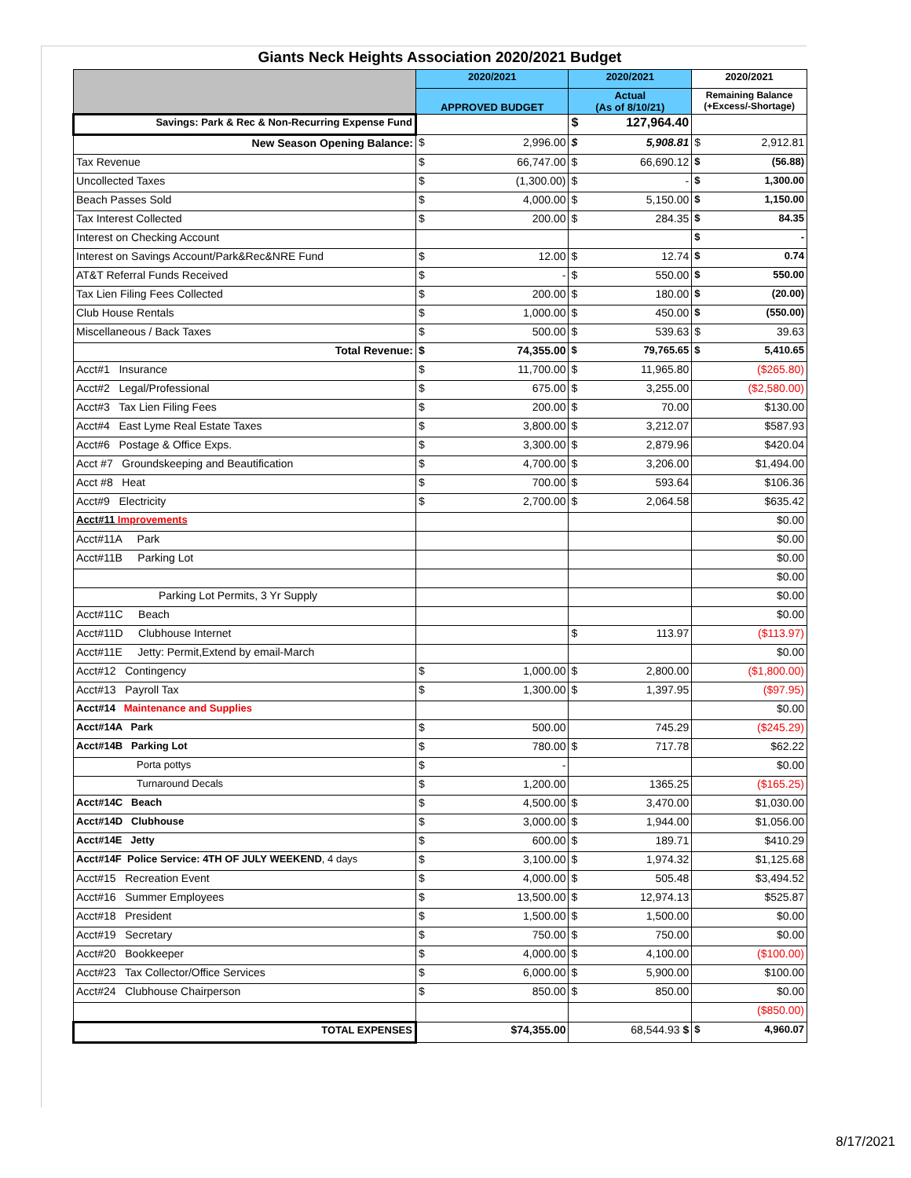Giants Neck Heights Association 2020/2021 Budget
| | 2020/2021 | 2020/2021 | 2020/2021 |
| --- | --- | --- | --- |
| | APPROVED BUDGET | Actual (As of 8/10/21) | Remaining Balance (+Excess/-Shortage) |
| Savings: Park & Rec & Non-Recurring Expense Fund | | $ 127,964.40 | |
| New Season Opening Balance: | $ 2,996.00 | $ 5,908.81 | $ 2,912.81 |
| Tax Revenue | $ 66,747.00 | $ 66,690.12 | $ (56.88) |
| Uncollected Taxes | $ (1,300.00) | $ - | $ 1,300.00 |
| Beach Passes Sold | $ 4,000.00 | $ 5,150.00 | $ 1,150.00 |
| Tax Interest Collected | $ 200.00 | $ 284.35 | $ 84.35 |
| Interest on Checking Account | | | $ - |
| Interest on Savings Account/Park&Rec&NRE Fund | $ 12.00 | $ 12.74 | $ 0.74 |
| AT&T Referral Funds Received | $ - | $ 550.00 | $ 550.00 |
| Tax Lien Filing Fees Collected | $ 200.00 | $ 180.00 | $ (20.00) |
| Club House Rentals | $ 1,000.00 | $ 450.00 | $ (550.00) |
| Miscellaneous / Back Taxes | $ 500.00 | $ 539.63 | $ 39.63 |
| Total Revenue: | $ 74,355.00 | $ 79,765.65 | $ 5,410.65 |
| Acct#1 Insurance | $ 11,700.00 | $ 11,965.80 | ($265.80) |
| Acct#2 Legal/Professional | $ 675.00 | $ 3,255.00 | ($2,580.00) |
| Acct#3 Tax Lien Filing Fees | $ 200.00 | $ 70.00 | $130.00 |
| Acct#4 East Lyme Real Estate Taxes | $ 3,800.00 | $ 3,212.07 | $587.93 |
| Acct#6 Postage & Office Exps. | $ 3,300.00 | $ 2,879.96 | $420.04 |
| Acct #7 Groundskeeping and Beautification | $ 4,700.00 | $ 3,206.00 | $1,494.00 |
| Acct #8 Heat | $ 700.00 | $ 593.64 | $106.36 |
| Acct#9 Electricity | $ 2,700.00 | $ 2,064.58 | $635.42 |
| Acct#11 Improvements | | | $0.00 |
| Acct#11A Park | | | $0.00 |
| Acct#11B Parking Lot | | | $0.00 |
| | | | $0.00 |
| Parking Lot Permits, 3 Yr Supply | | | $0.00 |
| Acct#11C Beach | | | $0.00 |
| Acct#11D Clubhouse Internet | | $ 113.97 | ($113.97) |
| Acct#11E Jetty: Permit,Extend by email-March | | | $0.00 |
| Acct#12 Contingency | $ 1,000.00 | $ 2,800.00 | ($1,800.00) |
| Acct#13 Payroll Tax | $ 1,300.00 | $ 1,397.95 | ($97.95) |
| Acct#14 Maintenance and Supplies | | | $0.00 |
| Acct#14A Park | $ 500.00 | 745.29 | ($245.29) |
| Acct#14B Parking Lot | $ 780.00 | $ 717.78 | $62.22 |
| Porta pottys | $ - | | $0.00 |
| Turnaround Decals | $ 1,200.00 | 1365.25 | ($165.25) |
| Acct#14C Beach | $ 4,500.00 | $ 3,470.00 | $1,030.00 |
| Acct#14D Clubhouse | $ 3,000.00 | $ 1,944.00 | $1,056.00 |
| Acct#14E Jetty | $ 600.00 | $ 189.71 | $410.29 |
| Acct#14F Police Service: 4TH OF JULY WEEKEND , 4 days | $ 3,100.00 | $ 1,974.32 | $1,125.68 |
| Acct#15 Recreation Event | $ 4,000.00 | $ 505.48 | $3,494.52 |
| Acct#16 Summer Employees | $ 13,500.00 | $ 12,974.13 | $525.87 |
| Acct#18 President | $ 1,500.00 | $ 1,500.00 | $0.00 |
| Acct#19 Secretary | $ 750.00 | $ 750.00 | $0.00 |
| Acct#20 Bookkeeper | $ 4,000.00 | $ 4,100.00 | ($100.00) |
| Acct#23 Tax Collector/Office Services | $ 6,000.00 | $ 5,900.00 | $100.00 |
| Acct#24 Clubhouse Chairperson | $ 850.00 | $ 850.00 | $0.00 |
| | | | ($850.00) |
| TOTAL EXPENSES | $74,355.00 | 68,544.93 $ | $ 4,960.07 |
8/17/2021